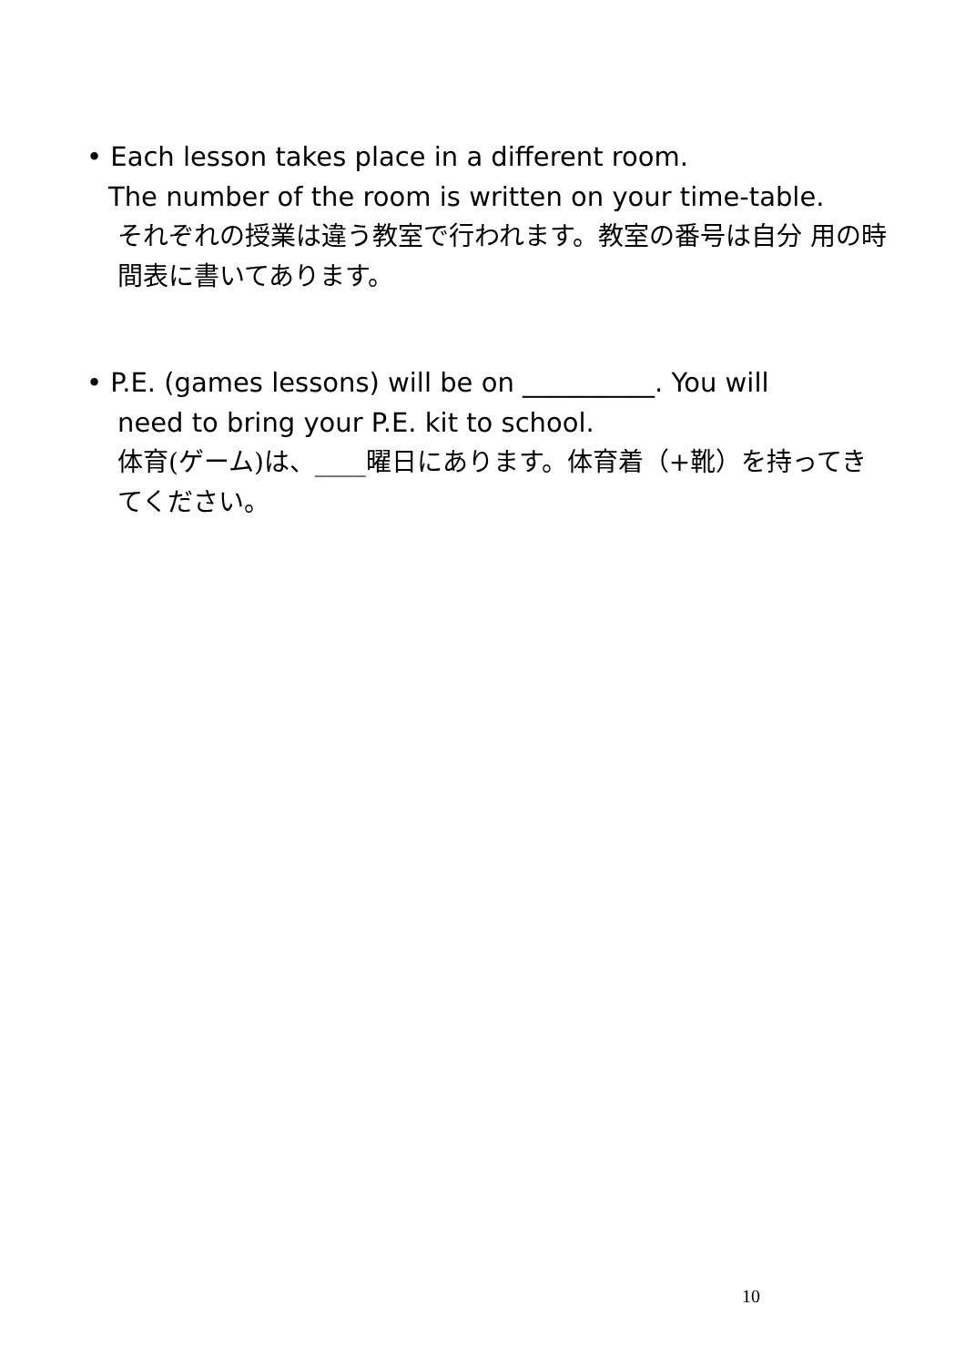• Each lesson takes place in a different room.
The number of the room is written on your time-table.
それぞれの授業は違う教室で行われます。教室の番号は自分 用の時間表に書いてあります。
• P.E. (games lessons) will be on __________. You will
need to bring your P.E. kit to school.
体育(ゲーム)は、____曜日にあります。体育着（+靴）を持ってきてください。
10